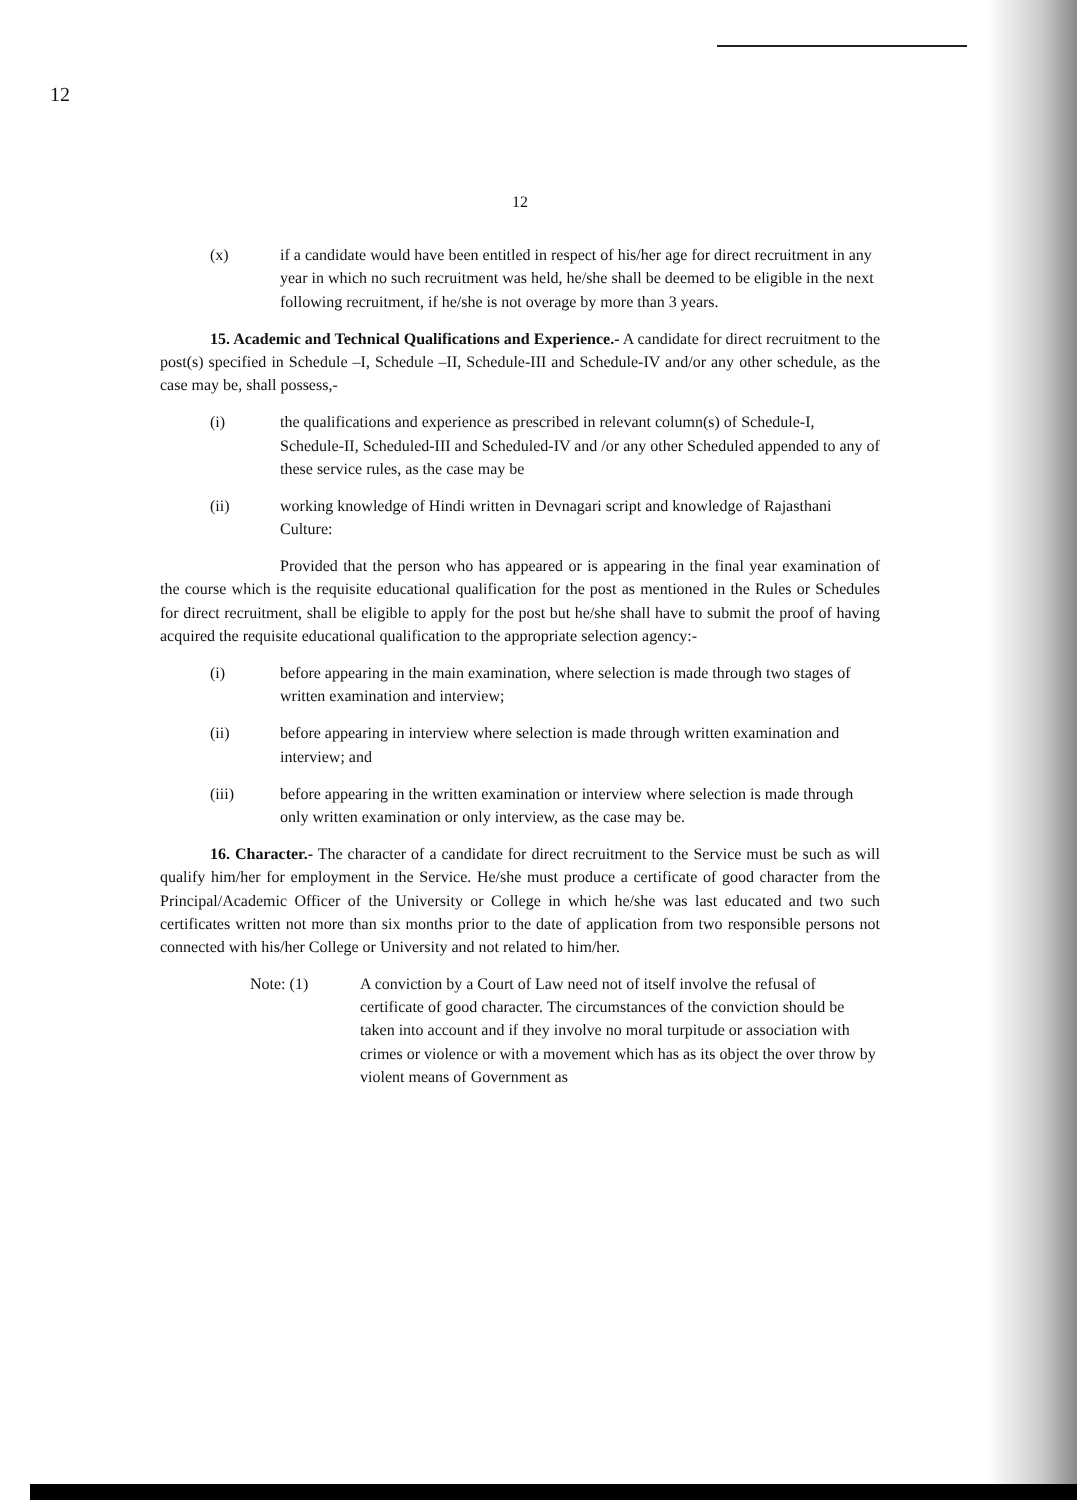12
12
(x) if a candidate would have been entitled in respect of his/her age for direct recruitment in any year in which no such recruitment was held, he/she shall be deemed to be eligible in the next following recruitment, if he/she is not overage by more than 3 years.
15. Academic and Technical Qualifications and Experience.- A candidate for direct recruitment to the post(s) specified in Schedule –I, Schedule –II, Schedule-III and Schedule-IV and/or any other schedule, as the case may be, shall possess,-
(i) the qualifications and experience as prescribed in relevant column(s) of Schedule-I, Schedule-II, Scheduled-III and Scheduled-IV and /or any other Scheduled appended to any of these service rules, as the case may be
(ii) working knowledge of Hindi written in Devnagari script and knowledge of Rajasthani Culture:
Provided that the person who has appeared or is appearing in the final year examination of the course which is the requisite educational qualification for the post as mentioned in the Rules or Schedules for direct recruitment, shall be eligible to apply for the post but he/she shall have to submit the proof of having acquired the requisite educational qualification to the appropriate selection agency:-
(i) before appearing in the main examination, where selection is made through two stages of written examination and interview;
(ii) before appearing in interview where selection is made through written examination and interview; and
(iii) before appearing in the written examination or interview where selection is made through only written examination or only interview, as the case may be.
16. Character.- The character of a candidate for direct recruitment to the Service must be such as will qualify him/her for employment in the Service. He/she must produce a certificate of good character from the Principal/Academic Officer of the University or College in which he/she was last educated and two such certificates written not more than six months prior to the date of application from two responsible persons not connected with his/her College or University and not related to him/her.
Note: (1) A conviction by a Court of Law need not of itself involve the refusal of certificate of good character. The circumstances of the conviction should be taken into account and if they involve no moral turpitude or association with crimes or violence or with a movement which has as its object the over throw by violent means of Government as